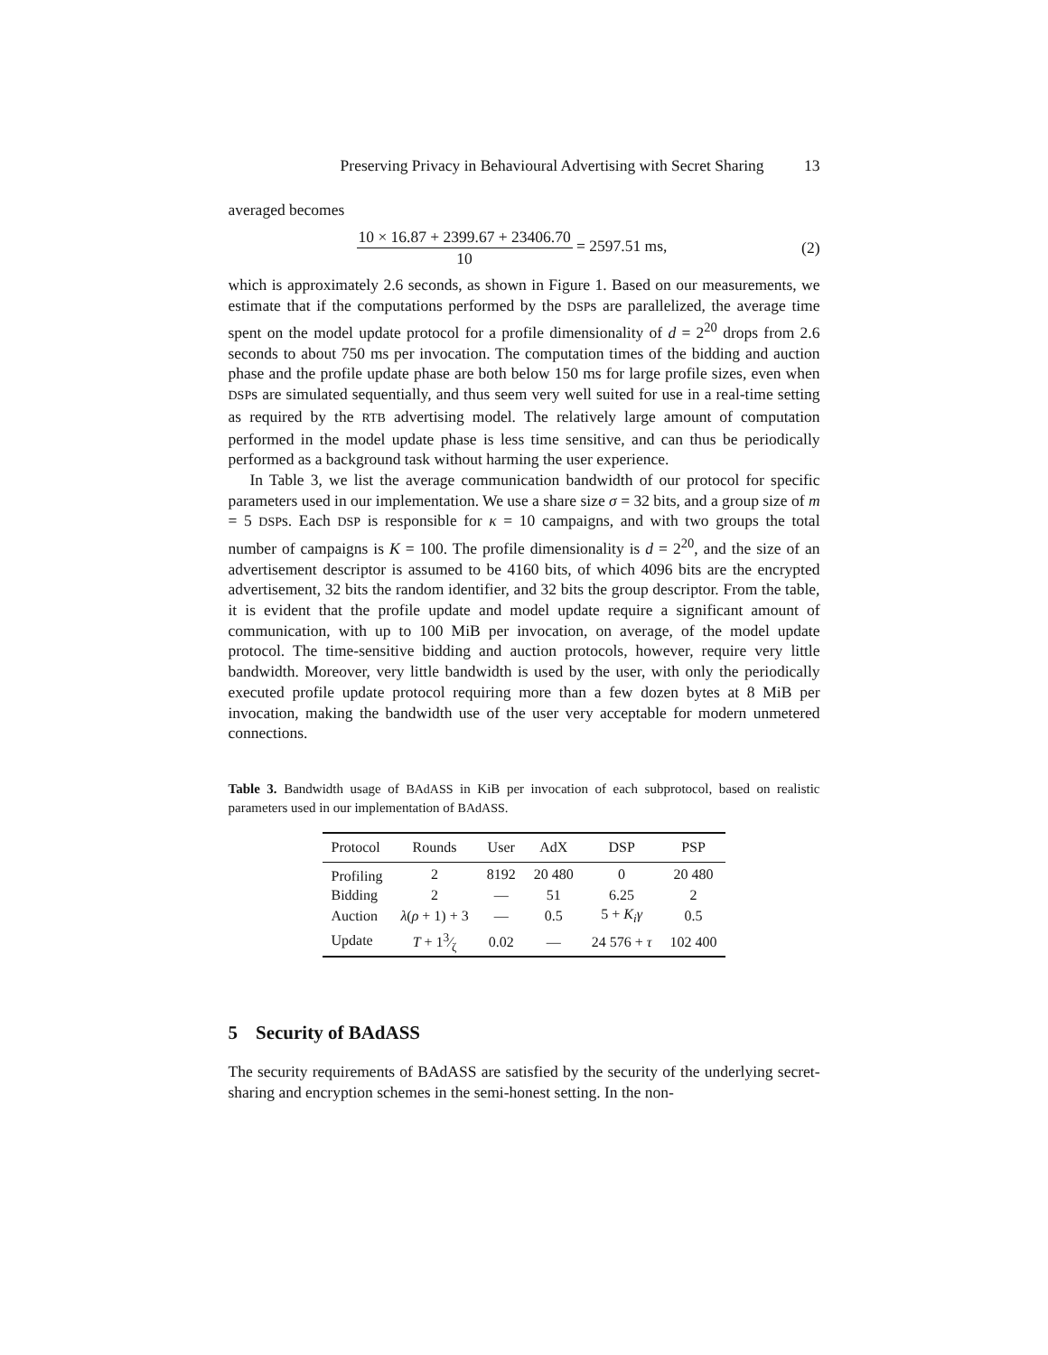Preserving Privacy in Behavioural Advertising with Secret Sharing 13
averaged becomes
10 × 16.87 + 2399.67 + 23406.70
10
= 2597.51 ms, (2)
which is approximately 2.6 seconds, as shown in Figure 1. Based on our measurements, we estimate that if the computations performed by the DSPs are parallelized, the average time spent on the model update protocol for a profile dimensionality of d = 2<sup>20</sup> drops from 2.6 seconds to about 750 ms per invocation. The computation times of the bidding and auction phase and the profile update phase are both below 150 ms for large profile sizes, even when DSPs are simulated sequentially, and thus seem very well suited for use in a real-time setting as required by the RTB advertising model. The relatively large amount of computation performed in the model update phase is less time sensitive, and can thus be periodically performed as a background task without harming the user experience.
In Table 3, we list the average communication bandwidth of our protocol for specific parameters used in our implementation. We use a share size σ = 32 bits, and a group size of m = 5 DSPs. Each DSP is responsible for κ = 10 campaigns, and with two groups the total number of campaigns is K = 100. The profile dimensionality is d = 2<sup>20</sup>, and the size of an advertisement descriptor is assumed to be 4160 bits, of which 4096 bits are the encrypted advertisement, 32 bits the random identifier, and 32 bits the group descriptor. From the table, it is evident that the profile update and model update require a significant amount of communication, with up to 100 MiB per invocation, on average, of the model update protocol. The time-sensitive bidding and auction protocols, however, require very little bandwidth. Moreover, very little bandwidth is used by the user, with only the periodically executed profile update protocol requiring more than a few dozen bytes at 8 MiB per invocation, making the bandwidth use of the user very acceptable for modern unmetered connections.
Table 3. Bandwidth usage of BAdASS in KiB per invocation of each subprotocol, based on realistic parameters used in our implementation of BAdASS.
| Protocol | Rounds | User | AdX | DSP | PSP |
| --- | --- | --- | --- | --- | --- |
| Profiling | 2 | 8192 | 20 480 | 0 | 20 480 |
| Bidding | 2 | — | 51 | 6.25 | 2 |
| Auction | λ ( ρ + 1) + 3 | — | 0.5 | 5 + K<sub>i</sub>γ | 0.5 |
| Update | T + 13⁄ζ | 0.02 | — | 24 576 + τ | 102 400 |
5 Security of BAdASS
The security requirements of BAdASS are satisfied by the security of the underlying secret-sharing and encryption schemes in the semi-honest setting. In the non-